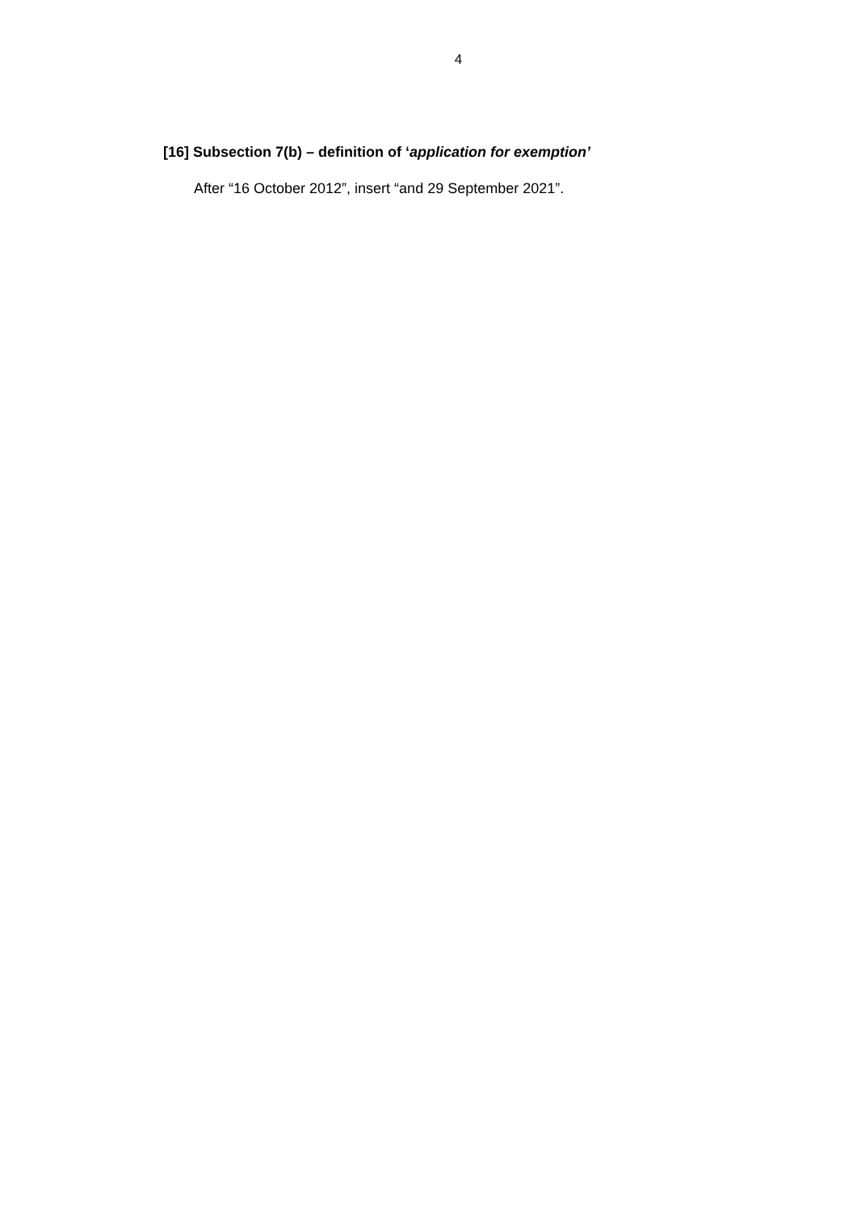4
[16] Subsection 7(b) – definition of ‘application for exemption’
After “16 October 2012”, insert “and 29 September 2021”.